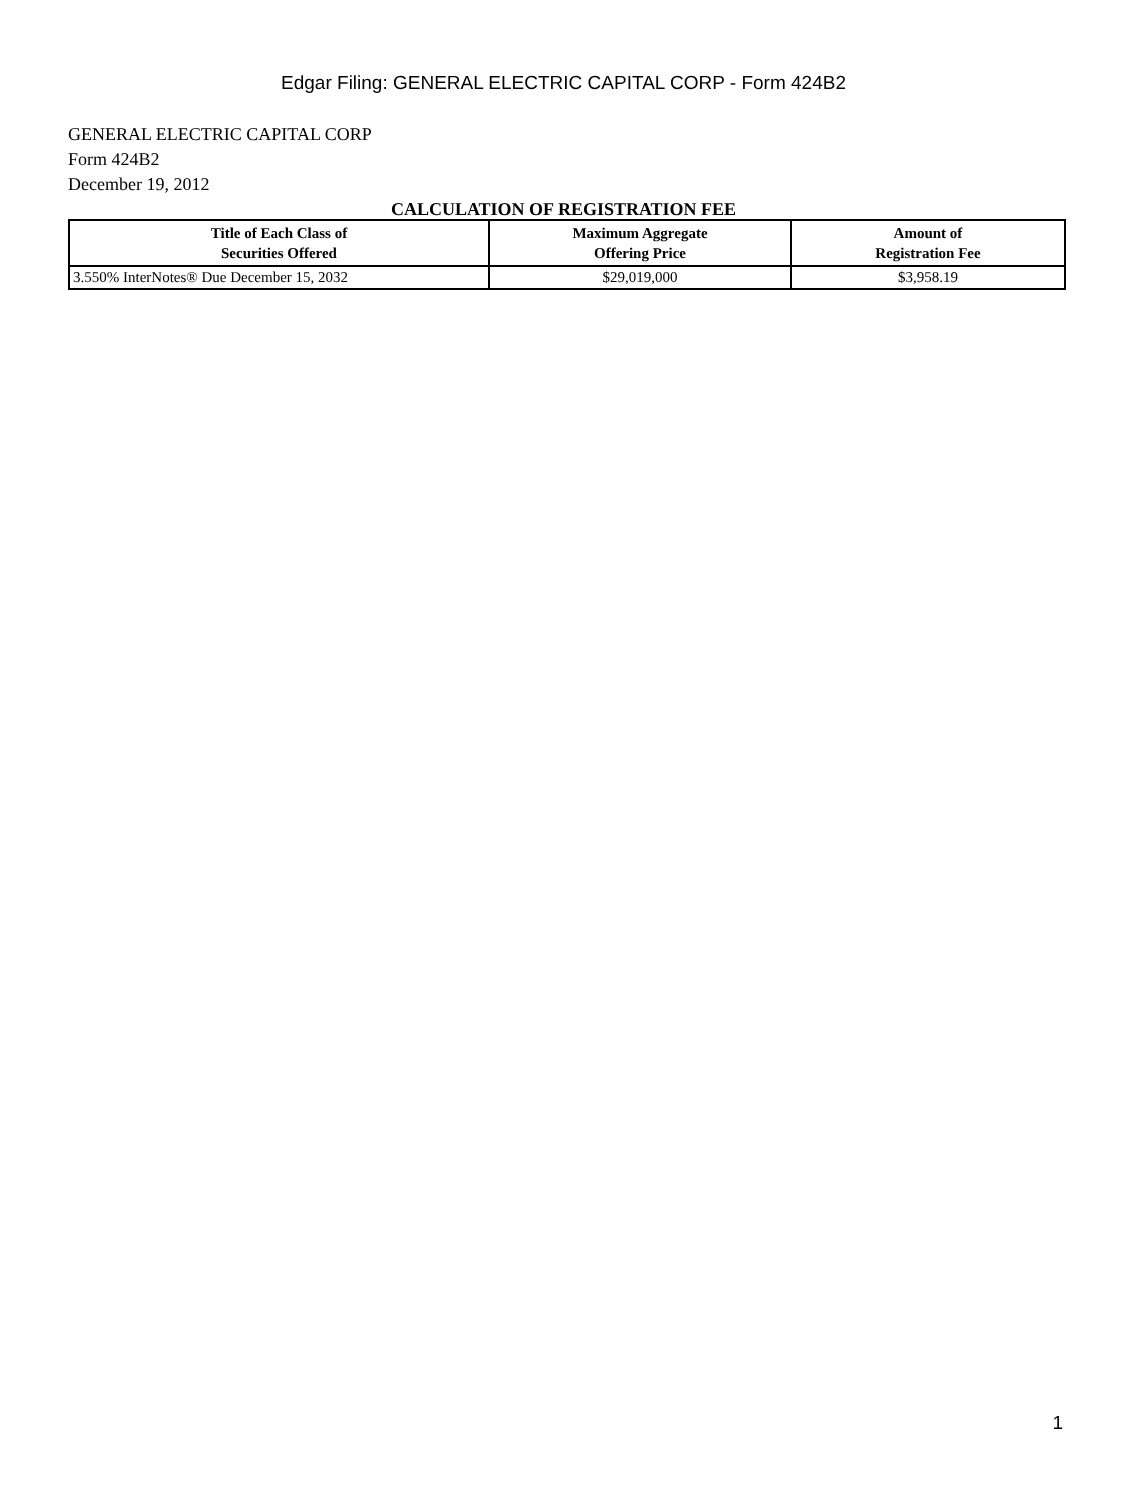Edgar Filing: GENERAL ELECTRIC CAPITAL CORP - Form 424B2
GENERAL ELECTRIC CAPITAL CORP
Form 424B2
December 19, 2012
CALCULATION OF REGISTRATION FEE
| Title of Each Class of Securities Offered | Maximum Aggregate Offering Price | Amount of Registration Fee |
| --- | --- | --- |
| 3.550% InterNotes® Due December 15, 2032 | $29,019,000 | $3,958.19 |
1